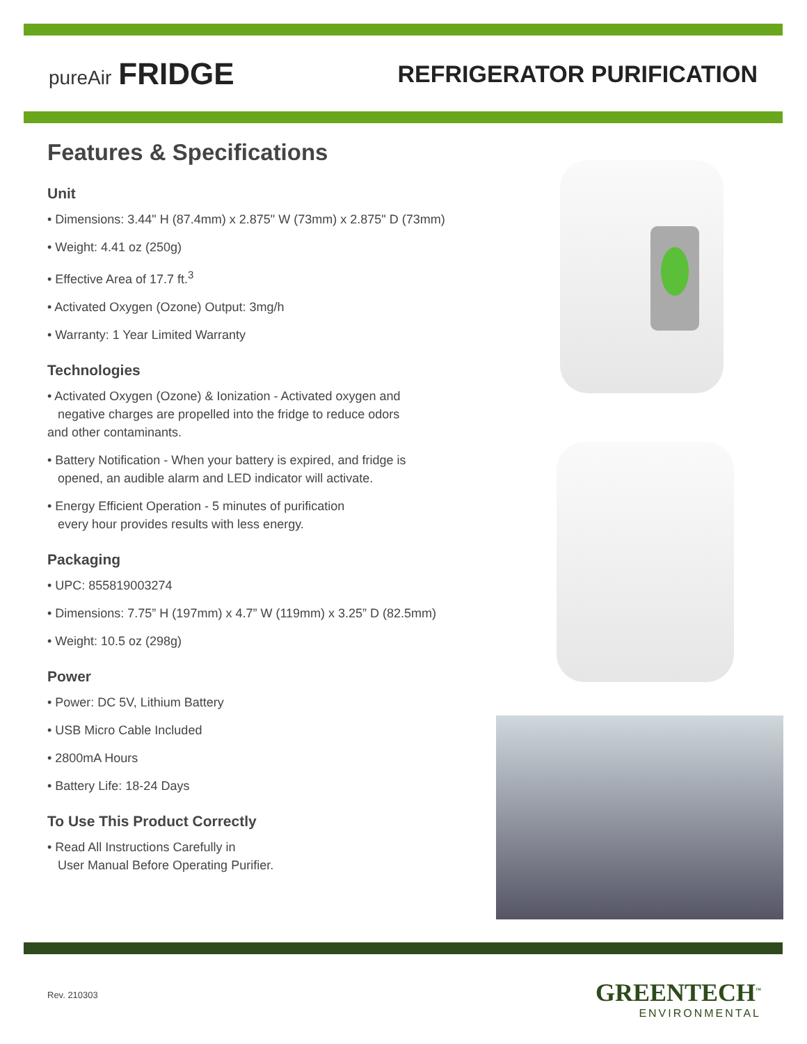pureAir FRIDGE
REFRIGERATOR PURIFICATION
Features & Specifications
Unit
• Dimensions: 3.44" H (87.4mm) x 2.875" W (73mm) x 2.875" D (73mm)
• Weight: 4.41 oz (250g)
• Effective Area of 17.7 ft.<sup>3</sup>
• Activated Oxygen (Ozone) Output: 3mg/h
• Warranty: 1 Year Limited Warranty
Technologies
• Activated Oxygen (Ozone) & Ionization - Activated oxygen and
negative charges are propelled into the fridge to reduce odors
and other contaminants.
• Battery Notification - When your battery is expired, and fridge is
opened, an audible alarm and LED indicator will activate.
• Energy Efficient Operation - 5 minutes of purification
every hour provides results with less energy.
Packaging
• UPC: 855819003274
• Dimensions: 7.75” H (197mm) x 4.7” W (119mm) x 3.25” D (82.5mm)
• Weight: 10.5 oz (298g)
Power
• Power: DC 5V, Lithium Battery
• USB Micro Cable Included
• 2800mA Hours
• Battery Life: 18-24 Days
To Use This Product Correctly
• Read All Instructions Carefully in
User Manual Before Operating Purifier.
Rev. 210303
GREENTECH<sup>™</sup>
ENVIRONMENTAL